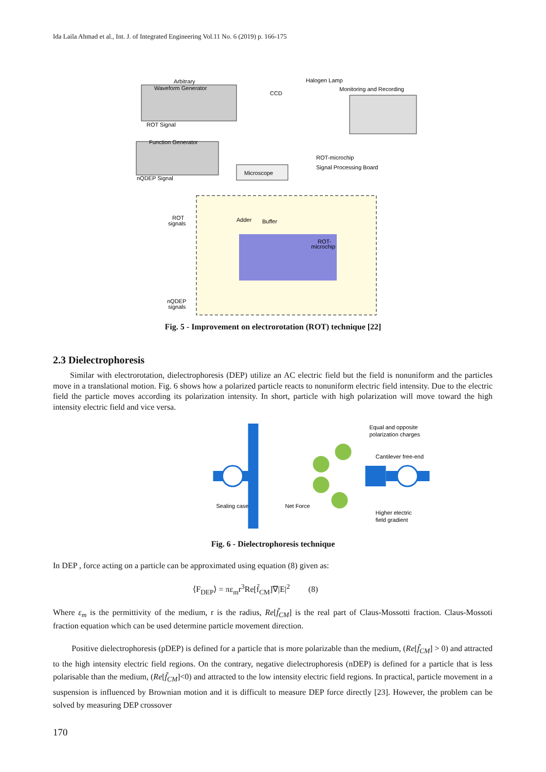Ida Laila Ahmad et al., Int. J. of Integrated Engineering Vol.11 No. 6 (2019) p. 166-175
Arbitrary
Waveform Generator
ROT Signal
Function Generator
nQDEP Signal
Microscope
Halogen Lamp
CCD
Monitoring and Recording
ROT-microchip
Signal Processing Board
ROT
signals
Adder
Buffer
ROT-
microchip
nQDEP
signals
Fig. 5 - Improvement on electrorotation (ROT) technique [22]
2.3 Dielectrophoresis
Similar with electrorotation, dielectrophoresis (DEP) utilize an AC electric field but the field is nonuniform and the particles move in a translational motion. Fig. 6 shows how a polarized particle reacts to nonuniform electric field intensity. Due to the electric field the particle moves according its polarization intensity. In short, particle with high polarization will move toward the high intensity electric field and vice versa.
Equal and opposite
polarization charges
Cantilever free-end
Sealing case
Net Force
Higher electric
field gradient
Fig. 6 - Dielectrophoresis technique
In DEP , force acting on a particle can be approximated using equation (8) given as:
⟨F<sub>DEP</sub>⟩ = πε<sub>m</sub>r<sup>3</sup>Re[f̃<sub>CM</sub>]∇|E|<sup>2</sup> (8)
Where ε<sub>m</sub> is the permittivity of the medium, r is the radius, Re[f̃<sub>CM</sub>] is the real part of Claus-Mossotti fraction. Claus-Mossoti fraction equation which can be used determine particle movement direction.
Positive dielectrophoresis (pDEP) is defined for a particle that is more polarizable than the medium, (Re[f̃<sub>CM</sub>] > 0) and attracted to the high intensity electric field regions. On the contrary, negative dielectrophoresis (nDEP) is defined for a particle that is less polarisable than the medium, (Re[f̃<sub>CM</sub>]<0) and attracted to the low intensity electric field regions. In practical, particle movement in a suspension is influenced by Brownian motion and it is difficult to measure DEP force directly [23]. However, the problem can be solved by measuring DEP crossover
170